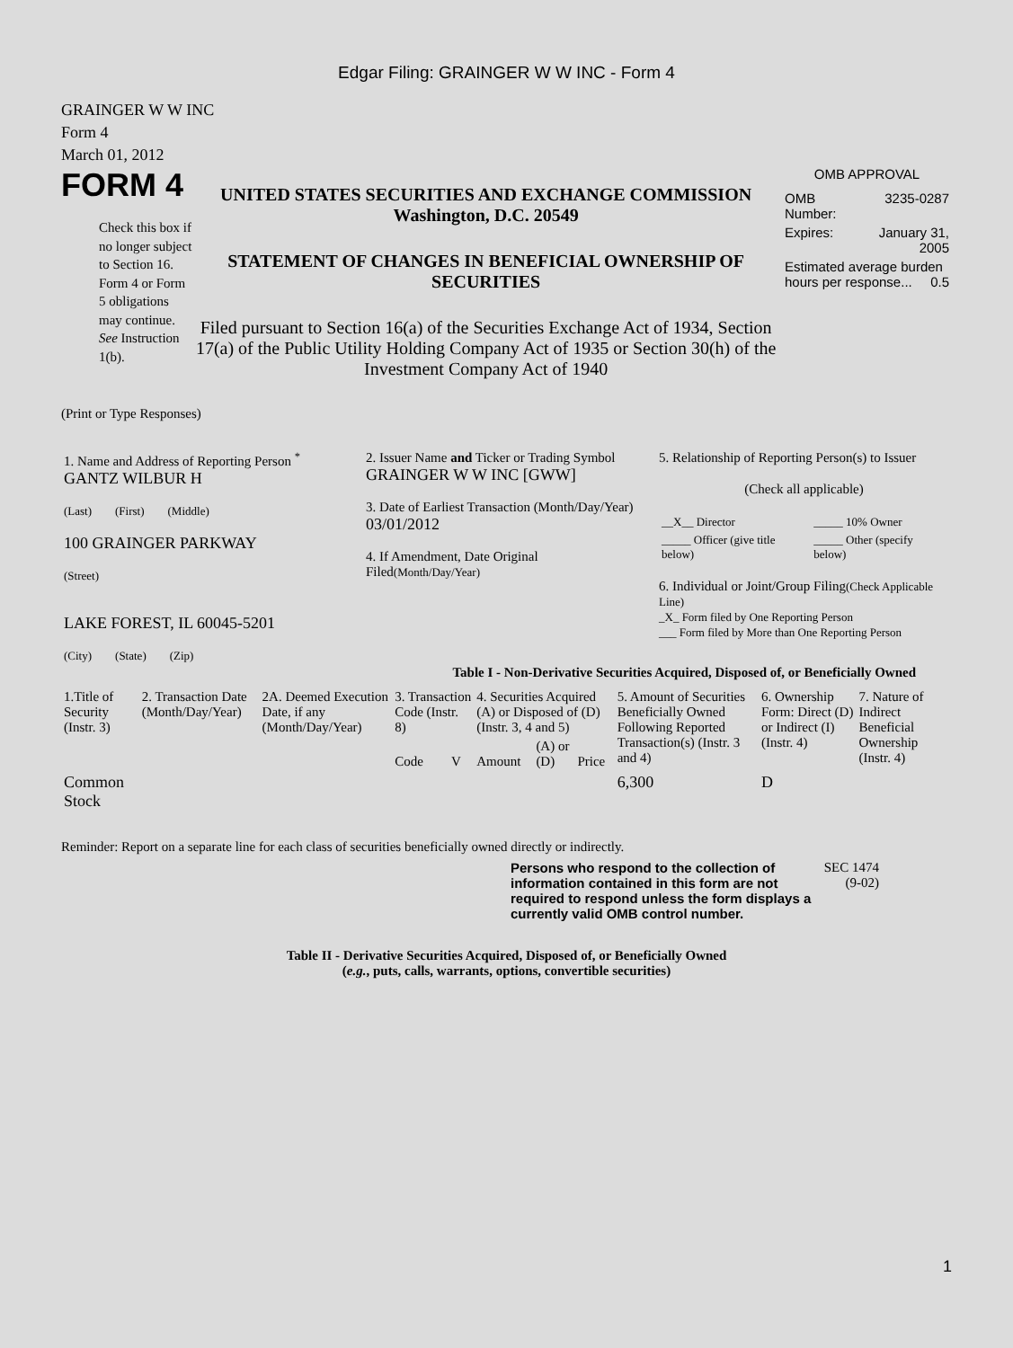Edgar Filing: GRAINGER W W INC - Form 4
GRAINGER W W INC
Form 4
March 01, 2012
FORM 4
Check this box if no longer subject to Section 16. Form 4 or Form 5 obligations may continue. See Instruction 1(b).
UNITED STATES SECURITIES AND EXCHANGE COMMISSION
Washington, D.C. 20549
STATEMENT OF CHANGES IN BENEFICIAL OWNERSHIP OF SECURITIES
Filed pursuant to Section 16(a) of the Securities Exchange Act of 1934, Section 17(a) of the Public Utility Holding Company Act of 1935 or Section 30(h) of the Investment Company Act of 1940
OMB APPROVAL
| OMB Number: | 3235-0287 |
| Expires: | January 31, 2005 |
| Estimated average burden hours per response... 0.5 | |
(Print or Type Responses)
| 1. Name and Address of Reporting Person <sup>*</sup> GANTZ WILBUR H (Last) (First) (Middle) 100 GRAINGER PARKWAY (Street) LAKE FOREST, IL 60045-5201 (City) (State) (Zip) | 2. Issuer Name and Ticker or Trading Symbol GRAINGER W W INC [GWW] 3. Date of Earliest Transaction (Month/Day/Year) 03/01/2012 4. If Amendment, Date Original Filed (Month/Day/Year) | 5. Relationship of Reporting Person(s) to Issuer (Check all applicable) / __X__ Director / _____ 10% Owner / / _____ Officer (give title below) / _____ Other (specify below) / 6. Individual or Joint/Group Filing (Check Applicable Line) _X_ Form filed by One Reporting Person ___ Form filed by More than One Reporting Person |
Table I - Non-Derivative Securities Acquired, Disposed of, or Beneficially Owned
| 1.Title of Security (Instr. 3) | 2. Transaction Date (Month/Day/Year) | 2A. Deemed Execution Date, if any (Month/Day/Year) | 3. Transaction Code (Instr. 8) | | 4. Securities Acquired (A) or Disposed of (D) (Instr. 3, 4 and 5) | | | 5. Amount of Securities Beneficially Owned Following Reported Transaction(s) (Instr. 3 and 4) | 6. Ownership Form: Direct (D) or Indirect (I) (Instr. 4) | 7. Nature of Indirect Beneficial Ownership (Instr. 4) |
| --- | --- | --- | --- | --- | --- | --- | --- | --- | --- | --- |
| | | | Code | V | Amount | (A) or (D) | Price | | | |
| Common Stock | | | | | | | | 6,300 | D | |
Reminder: Report on a separate line for each class of securities beneficially owned directly or indirectly.
Persons who respond to the collection of information contained in this form are not required to respond unless the form displays a currently valid OMB control number.
SEC 1474 (9-02)
Table II - Derivative Securities Acquired, Disposed of, or Beneficially Owned
(e.g., puts, calls, warrants, options, convertible securities)
1